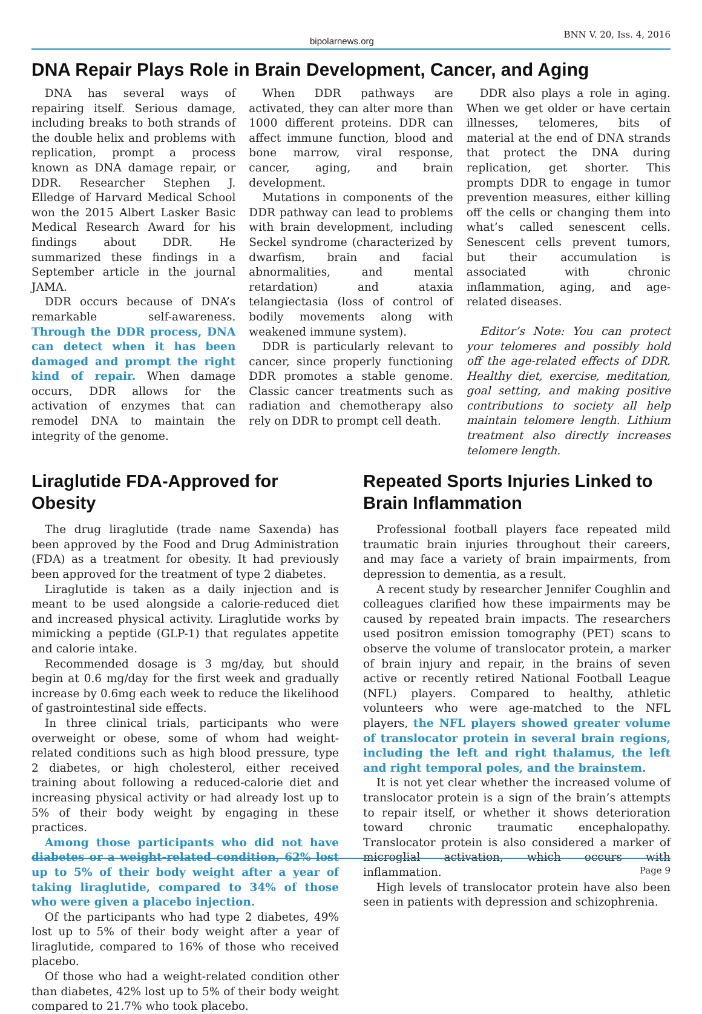bipolarnews.org BNN V. 20, Iss. 4, 2016
DNA Repair Plays Role in Brain Development, Cancer, and Aging
DNA has several ways of repairing itself. Serious damage, including breaks to both strands of the double helix and problems with replication, prompt a process known as DNA damage repair, or DDR. Researcher Stephen J. Elledge of Harvard Medical School won the 2015 Albert Lasker Basic Medical Research Award for his findings about DDR. He summarized these findings in a September article in the journal JAMA.
DDR occurs because of DNA’s remarkable self-awareness. Through the DDR process, DNA can detect when it has been damaged and prompt the right kind of repair. When damage occurs, DDR allows for the activation of enzymes that can remodel DNA to maintain the integrity of the genome.
When DDR pathways are activated, they can alter more than 1000 different proteins. DDR can affect immune function, blood and bone marrow, viral response, cancer, aging, and brain development.
Mutations in components of the DDR pathway can lead to problems with brain development, including Seckel syndrome (characterized by dwarfism, brain and facial abnormalities, and mental retardation) and ataxia telangiectasia (loss of control of bodily movements along with weakened immune system).
DDR is particularly relevant to cancer, since properly functioning DDR promotes a stable genome. Classic cancer treatments such as radiation and chemotherapy also rely on DDR to prompt cell death.
DDR also plays a role in aging. When we get older or have certain illnesses, telomeres, bits of material at the end of DNA strands that protect the DNA during replication, get shorter. This prompts DDR to engage in tumor prevention measures, either killing off the cells or changing them into what’s called senescent cells. Senescent cells prevent tumors, but their accumulation is associated with chronic inflammation, aging, and age-related diseases.
Editor’s Note: You can protect your telomeres and possibly hold off the age-related effects of DDR. Healthy diet, exercise, meditation, goal setting, and making positive contributions to society all help maintain telomere length. Lithium treatment also directly increases telomere length.
Liraglutide FDA-Approved for Obesity
The drug liraglutide (trade name Saxenda) has been approved by the Food and Drug Administration (FDA) as a treatment for obesity. It had previously been approved for the treatment of type 2 diabetes.
Liraglutide is taken as a daily injection and is meant to be used alongside a calorie-reduced diet and increased physical activity. Liraglutide works by mimicking a peptide (GLP-1) that regulates appetite and calorie intake.
Recommended dosage is 3 mg/day, but should begin at 0.6 mg/day for the first week and gradually increase by 0.6mg each week to reduce the likelihood of gastrointestinal side effects.
In three clinical trials, participants who were overweight or obese, some of whom had weight-related conditions such as high blood pressure, type 2 diabetes, or high cholesterol, either received training about following a reduced-calorie diet and increasing physical activity or had already lost up to 5% of their body weight by engaging in these practices.
Among those participants who did not have diabetes or a weight-related condition, 62% lost up to 5% of their body weight after a year of taking liraglutide, compared to 34% of those who were given a placebo injection.
Of the participants who had type 2 diabetes, 49% lost up to 5% of their body weight after a year of liraglutide, compared to 16% of those who received placebo.
Of those who had a weight-related condition other than diabetes, 42% lost up to 5% of their body weight compared to 21.7% who took placebo.
Repeated Sports Injuries Linked to Brain Inflammation
Professional football players face repeated mild traumatic brain injuries throughout their careers, and may face a variety of brain impairments, from depression to dementia, as a result.
A recent study by researcher Jennifer Coughlin and colleagues clarified how these impairments may be caused by repeated brain impacts. The researchers used positron emission tomography (PET) scans to observe the volume of translocator protein, a marker of brain injury and repair, in the brains of seven active or recently retired National Football League (NFL) players. Compared to healthy, athletic volunteers who were age-matched to the NFL players, the NFL players showed greater volume of translocator protein in several brain regions, including the left and right thalamus, the left and right temporal poles, and the brainstem.
It is not yet clear whether the increased volume of translocator protein is a sign of the brain’s attempts to repair itself, or whether it shows deterioration toward chronic traumatic encephalopathy. Translocator protein is also considered a marker of microglial activation, which occurs with inflammation.
High levels of translocator protein have also been seen in patients with depression and schizophrenia.
Page 9